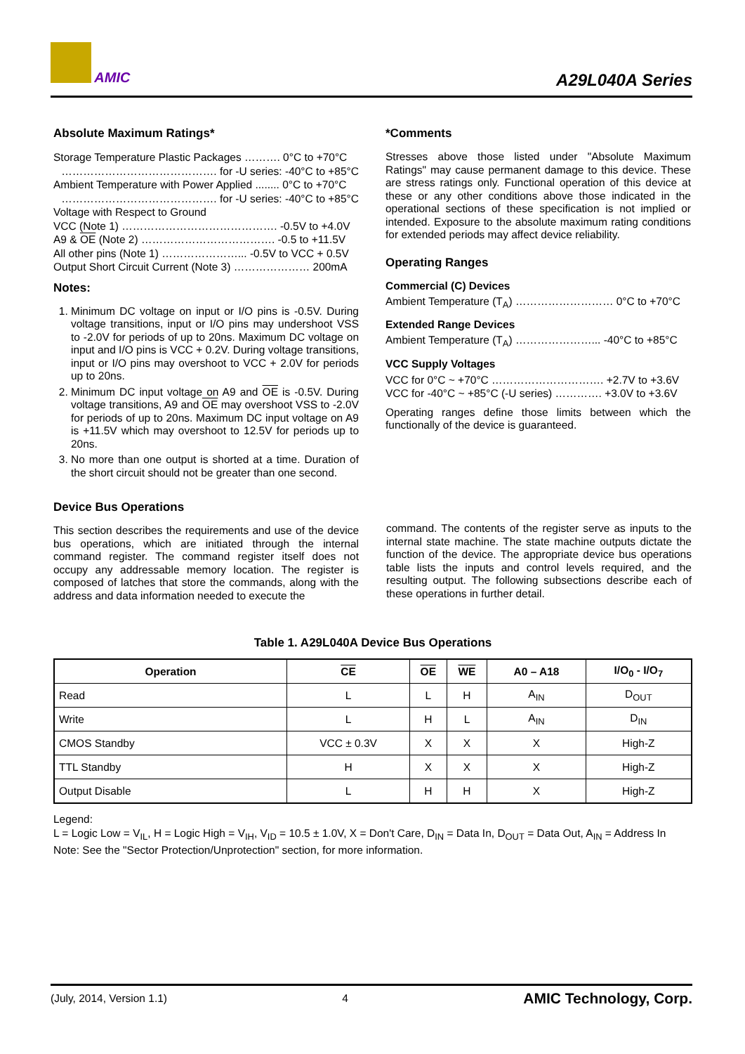AMIC
A29L040A Series
Absolute Maximum Ratings*
Storage Temperature Plastic Packages ………. 0°C to +70°C
……………………………………. for -U series: -40°C to +85°C
Ambient Temperature with Power Applied ........ 0°C to +70°C
……………………………………. for -U series: -40°C to +85°C
Voltage with Respect to Ground
VCC (Note 1) ……………………………………. -0.5V to +4.0V
A9 & OE (Note 2) ………………………………. -0.5 to +11.5V
All other pins (Note 1) …………………... -0.5V to VCC + 0.5V
Output Short Circuit Current (Note 3) ………………… 200mA
Notes:
1. Minimum DC voltage on input or I/O pins is -0.5V. During voltage transitions, input or I/O pins may undershoot VSS to -2.0V for periods of up to 20ns. Maximum DC voltage on input and I/O pins is VCC + 0.2V. During voltage transitions, input or I/O pins may overshoot to VCC + 2.0V for periods up to 20ns.
2. Minimum DC input voltage on A9 and OE is -0.5V. During voltage transitions, A9 and OE may overshoot VSS to -2.0V for periods of up to 20ns. Maximum DC input voltage on A9 is +11.5V which may overshoot to 12.5V for periods up to 20ns.
3. No more than one output is shorted at a time. Duration of the short circuit should not be greater than one second.
*Comments
Stresses above those listed under "Absolute Maximum Ratings" may cause permanent damage to this device. These are stress ratings only. Functional operation of this device at these or any other conditions above those indicated in the operational sections of these specification is not implied or intended. Exposure to the absolute maximum rating conditions for extended periods may affect device reliability.
Operating Ranges
Commercial (C) Devices
Ambient Temperature (T<sub>A</sub>) ……………………… 0°C to +70°C
Extended Range Devices
Ambient Temperature (T<sub>A</sub>) …………………... -40°C to +85°C
VCC Supply Voltages
VCC for 0°C ~ +70°C …………………………. +2.7V to +3.6V
VCC for -40°C ~ +85°C (-U series) …………. +3.0V to +3.6V
Operating ranges define those limits between which the functionally of the device is guaranteed.
Device Bus Operations
This section describes the requirements and use of the device bus operations, which are initiated through the internal command register. The command register itself does not occupy any addressable memory location. The register is composed of latches that store the commands, along with the address and data information needed to execute the
command. The contents of the register serve as inputs to the internal state machine. The state machine outputs dictate the function of the device. The appropriate device bus operations table lists the inputs and control levels required, and the resulting output. The following subsections describe each of these operations in further detail.
Table 1. A29L040A Device Bus Operations
| Operation | CE | OE | WE | A0 – A18 | I/O<sub>0</sub> - I/O<sub>7</sub> |
| --- | --- | --- | --- | --- | --- |
| Read | L | L | H | A<sub>IN</sub> | D<sub>OUT</sub> |
| Write | L | H | L | A<sub>IN</sub> | D<sub>IN</sub> |
| CMOS Standby | VCC ± 0.3V | X | X | X | High-Z |
| TTL Standby | H | X | X | X | High-Z |
| Output Disable | L | H | H | X | High-Z |
Legend:
L = Logic Low = V<sub>IL</sub>, H = Logic High = V<sub>IH</sub>, V<sub>ID</sub> = 10.5 ± 1.0V, X = Don't Care, D<sub>IN</sub> = Data In, D<sub>OUT</sub> = Data Out, A<sub>IN</sub> = Address In
Note: See the "Sector Protection/Unprotection" section, for more information.
(July, 2014, Version 1.1) 4 AMIC Technology, Corp.